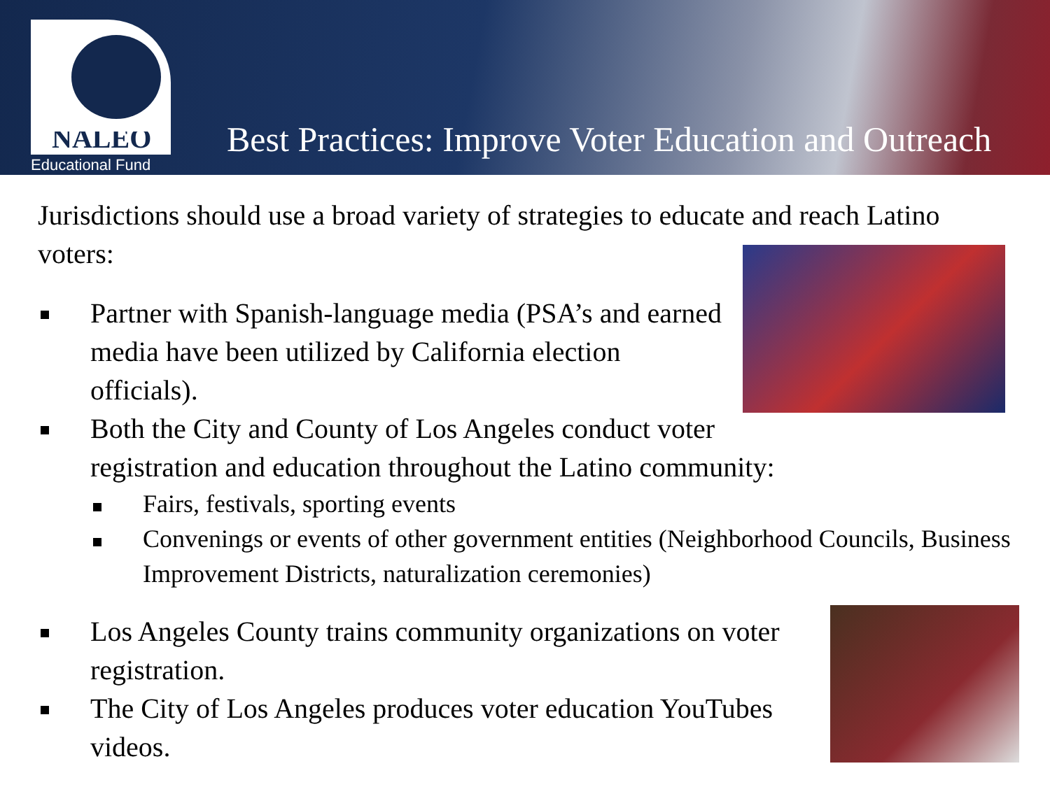NALEO
Educational Fund
Best Practices: Improve Voter Education and Outreach
Jurisdictions should use a broad variety of strategies to educate and reach Latino voters:
Partner with Spanish-language media (PSA’s and earned media have been utilized by California election officials).
Both the City and County of Los Angeles conduct voter registration and education throughout the Latino community:
Fairs, festivals, sporting events
Convenings or events of other government entities (Neighborhood Councils, Business Improvement Districts, naturalization ceremonies)
Los Angeles County trains community organizations on voter registration.
The City of Los Angeles produces voter education YouTubes videos.